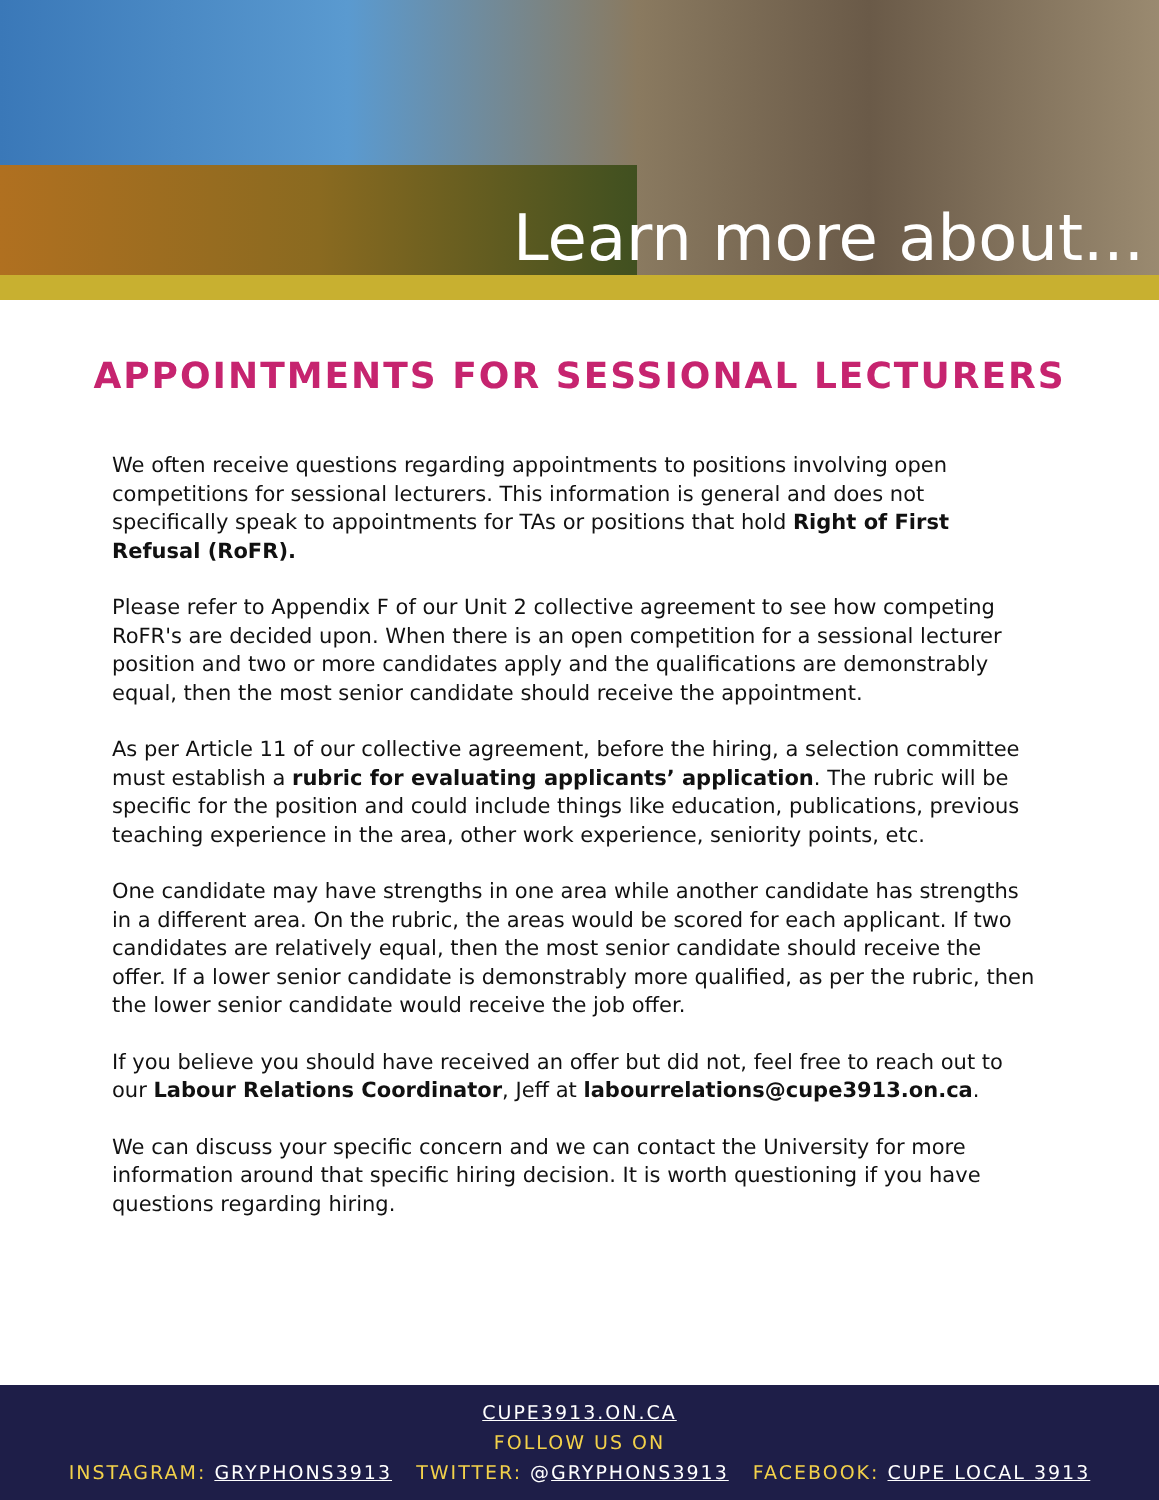Learn more about...
APPOINTMENTS FOR SESSIONAL LECTURERS
We often receive questions regarding appointments to positions involving open competitions for sessional lecturers. This information is general and does not specifically speak to appointments for TAs or positions that hold Right of First Refusal (RoFR).
Please refer to Appendix F of our Unit 2 collective agreement to see how competing RoFR's are decided upon. When there is an open competition for a sessional lecturer position and two or more candidates apply and the qualifications are demonstrably equal, then the most senior candidate should receive the appointment.
As per Article 11 of our collective agreement, before the hiring, a selection committee must establish a rubric for evaluating applicants’ application. The rubric will be specific for the position and could include things like education, publications, previous teaching experience in the area, other work experience, seniority points, etc.
One candidate may have strengths in one area while another candidate has strengths in a different area. On the rubric, the areas would be scored for each applicant. If two candidates are relatively equal, then the most senior candidate should receive the offer. If a lower senior candidate is demonstrably more qualified, as per the rubric, then the lower senior candidate would receive the job offer.
If you believe you should have received an offer but did not, feel free to reach out to our Labour Relations Coordinator, Jeff at labourrelations@cupe3913.on.ca.
We can discuss your specific concern and we can contact the University for more information around that specific hiring decision. It is worth questioning if you have questions regarding hiring.
CUPE3913.ON.CA
FOLLOW US ON
INSTAGRAM: GRYPHONS3913 TWITTER: @GRYPHONS3913 FACEBOOK: CUPE LOCAL 3913